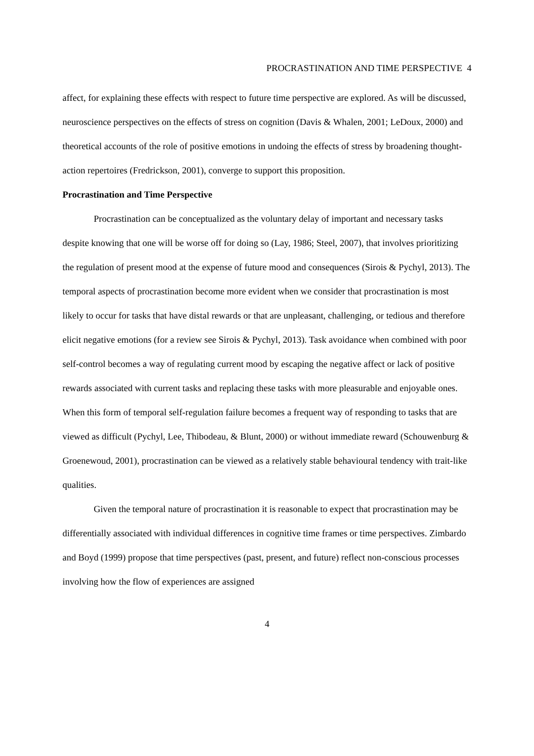PROCRASTINATION AND TIME PERSPECTIVE 4
affect, for explaining these effects with respect to future time perspective are explored. As will be discussed, neuroscience perspectives on the effects of stress on cognition (Davis & Whalen, 2001; LeDoux, 2000) and theoretical accounts of the role of positive emotions in undoing the effects of stress by broadening thought-action repertoires (Fredrickson, 2001), converge to support this proposition.
Procrastination and Time Perspective
Procrastination can be conceptualized as the voluntary delay of important and necessary tasks despite knowing that one will be worse off for doing so (Lay, 1986; Steel, 2007), that involves prioritizing the regulation of present mood at the expense of future mood and consequences (Sirois & Pychyl, 2013). The temporal aspects of procrastination become more evident when we consider that procrastination is most likely to occur for tasks that have distal rewards or that are unpleasant, challenging, or tedious and therefore elicit negative emotions (for a review see Sirois & Pychyl, 2013). Task avoidance when combined with poor self-control becomes a way of regulating current mood by escaping the negative affect or lack of positive rewards associated with current tasks and replacing these tasks with more pleasurable and enjoyable ones. When this form of temporal self-regulation failure becomes a frequent way of responding to tasks that are viewed as difficult (Pychyl, Lee, Thibodeau, & Blunt, 2000) or without immediate reward (Schouwenburg & Groenewoud, 2001), procrastination can be viewed as a relatively stable behavioural tendency with trait-like qualities.
Given the temporal nature of procrastination it is reasonable to expect that procrastination may be differentially associated with individual differences in cognitive time frames or time perspectives. Zimbardo and Boyd (1999) propose that time perspectives (past, present, and future) reflect non-conscious processes involving how the flow of experiences are assigned
4